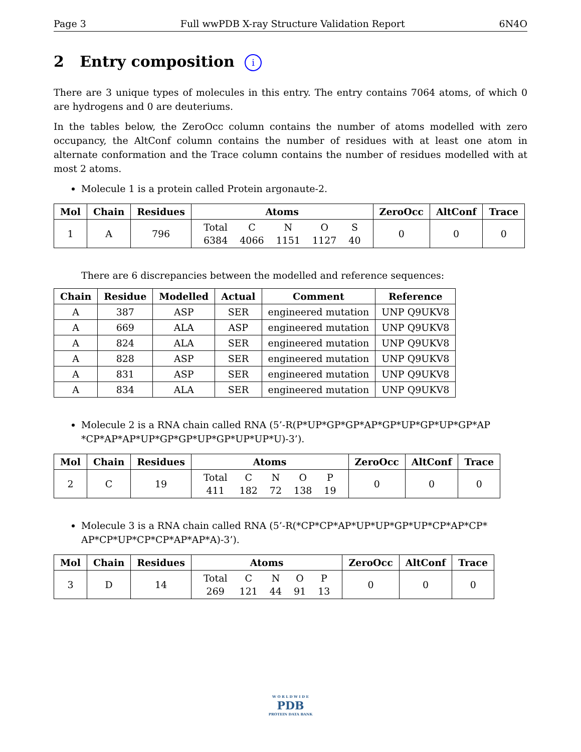Page 3 Full wwPDB X-ray Structure Validation Report 6N4O
2 Entry composition i
There are 3 unique types of molecules in this entry. The entry contains 7064 atoms, of which 0 are hydrogens and 0 are deuteriums.
In the tables below, the ZeroOcc column contains the number of atoms modelled with zero occupancy, the AltConf column contains the number of residues with at least one atom in alternate conformation and the Trace column contains the number of residues modelled with at most 2 atoms.
Molecule 1 is a protein called Protein argonaute-2.
| Mol | Chain | Residues | Atoms | ZeroOcc | AltConf | Trace |
| --- | --- | --- | --- | --- | --- | --- |
| 1 | A | 796 | / Total / C / N / O / S / / 6384 / 4066 / 1151 / 1127 / 40 / | 0 | 0 | 0 |
There are 6 discrepancies between the modelled and reference sequences:
| Chain | Residue | Modelled | Actual | Comment | Reference |
| --- | --- | --- | --- | --- | --- |
| A | 387 | ASP | SER | engineered mutation | UNP Q9UKV8 |
| A | 669 | ALA | ASP | engineered mutation | UNP Q9UKV8 |
| A | 824 | ALA | SER | engineered mutation | UNP Q9UKV8 |
| A | 828 | ASP | SER | engineered mutation | UNP Q9UKV8 |
| A | 831 | ASP | SER | engineered mutation | UNP Q9UKV8 |
| A | 834 | ALA | SER | engineered mutation | UNP Q9UKV8 |
Molecule 2 is a RNA chain called RNA (5’-R(P*UP*GP*GP*AP*GP*UP*GP*UP*GP*AP *CP*AP*AP*UP*GP*GP*UP*GP*UP*UP*U)-3’).
| Mol | Chain | Residues | Atoms | ZeroOcc | AltConf | Trace |
| --- | --- | --- | --- | --- | --- | --- |
| 2 | C | 19 | / Total / C / N / O / P / / 411 / 182 / 72 / 138 / 19 / | 0 | 0 | 0 |
Molecule 3 is a RNA chain called RNA (5’-R(*CP*CP*AP*UP*UP*GP*UP*CP*AP*CP* AP*CP*UP*CP*CP*AP*AP*A)-3’).
| Mol | Chain | Residues | Atoms | ZeroOcc | AltConf | Trace |
| --- | --- | --- | --- | --- | --- | --- |
| 3 | D | 14 | / Total / C / N / O / P / / 269 / 121 / 44 / 91 / 13 / | 0 | 0 | 0 |
W O R L D W I D E
PDB
PROTEIN DATA BANK